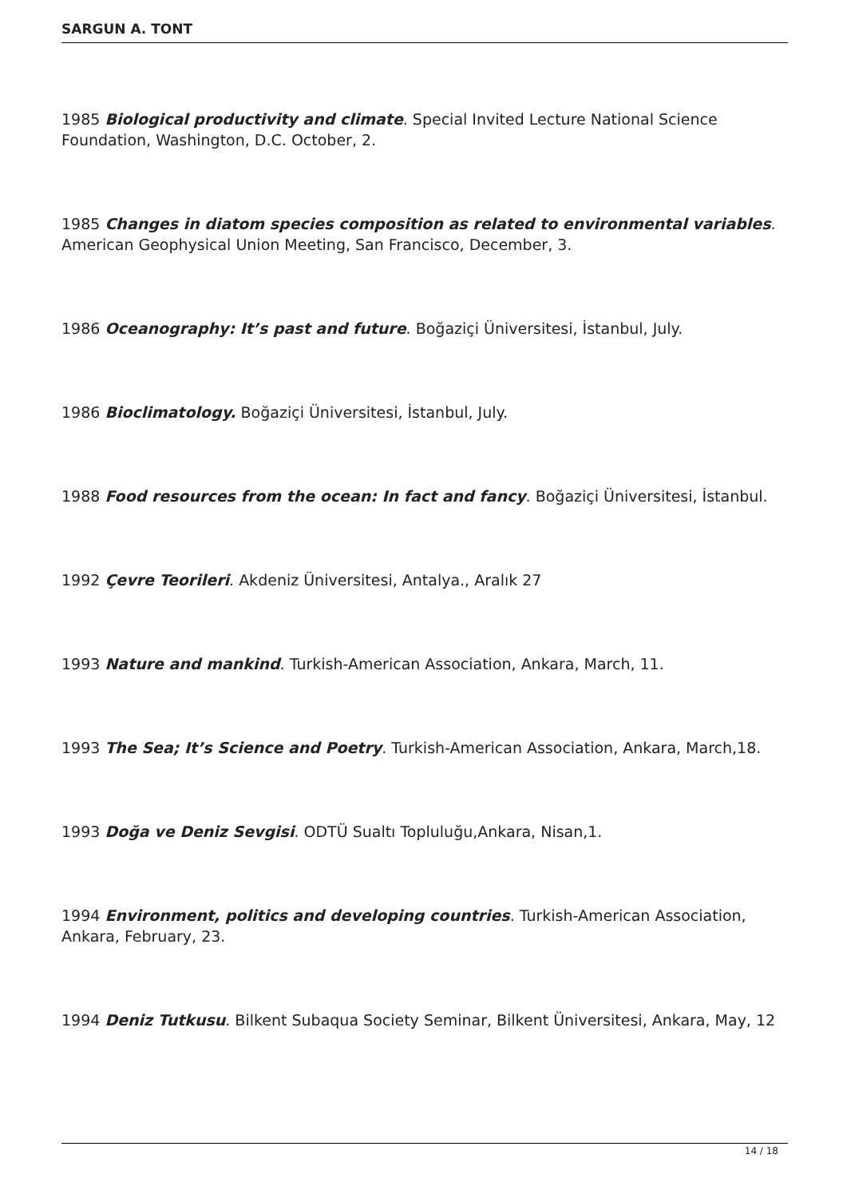SARGUN A. TONT
1985 Biological productivity and climate. Special Invited Lecture National Science Foundation, Washington, D.C. October, 2.
1985 Changes in diatom species composition as related to environmental variables. American Geophysical Union Meeting, San Francisco, December, 3.
1986 Oceanography: It’s past and future. Boğaziçi Üniversitesi, İstanbul, July.
1986 Bioclimatology. Boğaziçi Üniversitesi, İstanbul, July.
1988 Food resources from the ocean: In fact and fancy. Boğaziçi Üniversitesi, İstanbul.
1992 Çevre Teorileri. Akdeniz Üniversitesi, Antalya., Aralık 27
1993 Nature and mankind. Turkish-American Association, Ankara, March, 11.
1993 The Sea; It’s Science and Poetry. Turkish-American Association, Ankara, March,18.
1993 Doğa ve Deniz Sevgisi. ODTÜ Sualtı Topluluğu,Ankara, Nisan,1.
1994 Environment, politics and developing countries. Turkish-American Association, Ankara, February, 23.
1994 Deniz Tutkusu. Bilkent Subaqua Society Seminar, Bilkent Üniversitesi, Ankara, May, 12
14 / 18